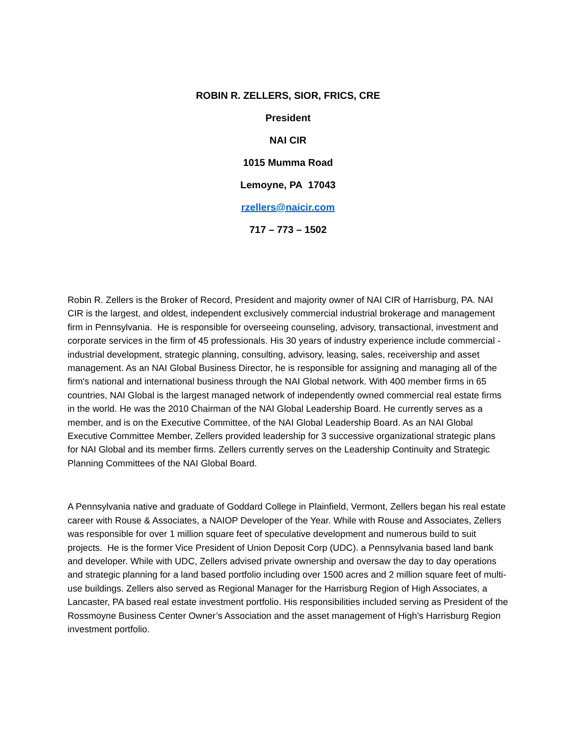ROBIN R. ZELLERS, SIOR, FRICS, CRE
President
NAI CIR
1015 Mumma Road
Lemoyne, PA 17043
rzellers@naicir.com
717 – 773 – 1502
Robin R. Zellers is the Broker of Record, President and majority owner of NAI CIR of Harrisburg, PA. NAI CIR is the largest, and oldest, independent exclusively commercial industrial brokerage and management firm in Pennsylvania. He is responsible for overseeing counseling, advisory, transactional, investment and corporate services in the firm of 45 professionals. His 30 years of industry experience include commercial - industrial development, strategic planning, consulting, advisory, leasing, sales, receivership and asset management. As an NAI Global Business Director, he is responsible for assigning and managing all of the firm's national and international business through the NAI Global network. With 400 member firms in 65 countries, NAI Global is the largest managed network of independently owned commercial real estate firms in the world. He was the 2010 Chairman of the NAI Global Leadership Board. He currently serves as a member, and is on the Executive Committee, of the NAI Global Leadership Board. As an NAI Global Executive Committee Member, Zellers provided leadership for 3 successive organizational strategic plans for NAI Global and its member firms. Zellers currently serves on the Leadership Continuity and Strategic Planning Committees of the NAI Global Board.
A Pennsylvania native and graduate of Goddard College in Plainfield, Vermont, Zellers began his real estate career with Rouse & Associates, a NAIOP Developer of the Year. While with Rouse and Associates, Zellers was responsible for over 1 million square feet of speculative development and numerous build to suit projects. He is the former Vice President of Union Deposit Corp (UDC). a Pennsylvania based land bank and developer. While with UDC, Zellers advised private ownership and oversaw the day to day operations and strategic planning for a land based portfolio including over 1500 acres and 2 million square feet of multi- use buildings. Zellers also served as Regional Manager for the Harrisburg Region of High Associates, a Lancaster, PA based real estate investment portfolio. His responsibilities included serving as President of the Rossmoyne Business Center Owner’s Association and the asset management of High’s Harrisburg Region investment portfolio.